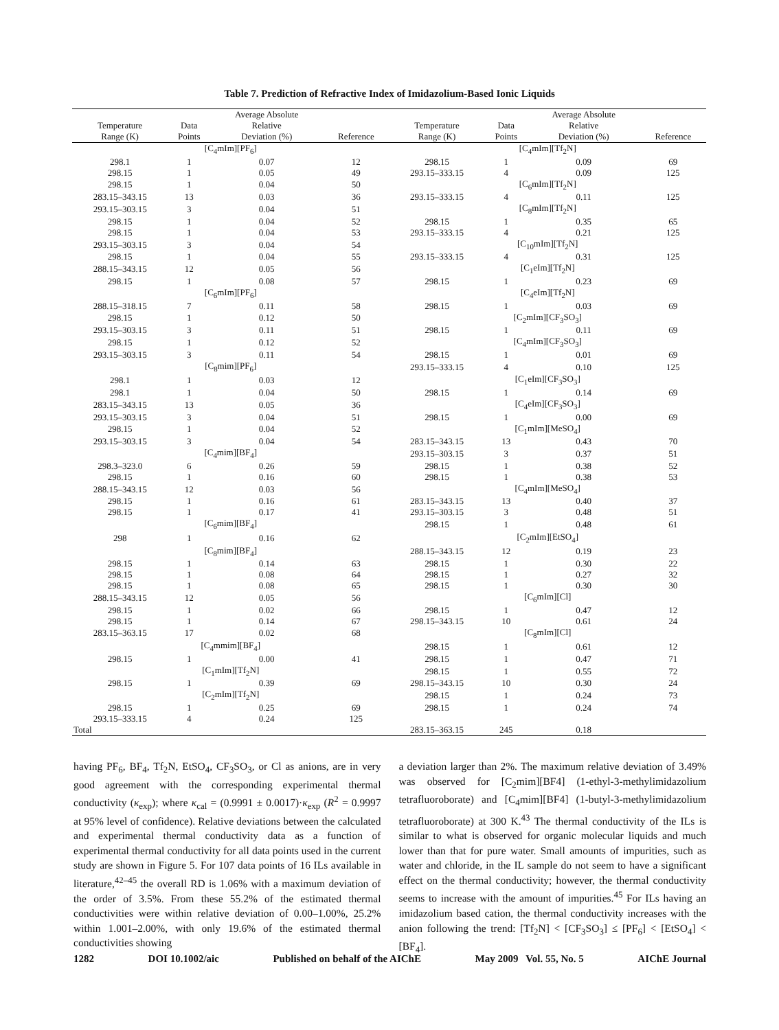Table 7. Prediction of Refractive Index of Imidazolium-Based Ionic Liquids
| Temperature Range (K) | Data Points | Average Absolute Relative Deviation (%) | Reference | Temperature Range (K) | Data Points | Average Absolute Relative Deviation (%) | Reference |
| --- | --- | --- | --- | --- | --- | --- | --- |
| [C<sub>4</sub>mIm][PF<sub>6</sub>] | | | | [C<sub>4</sub>mIm][Tf<sub>2</sub>N] | | | |
| 298.1 | 1 | 0.07 | 12 | 298.15 | 1 | 0.09 | 69 |
| 298.15 | 1 | 0.05 | 49 | 293.15–333.15 | 4 | 0.09 | 125 |
| 298.15 | 1 | 0.04 | 50 | [C<sub>6</sub>mIm][Tf<sub>2</sub>N] | | | |
| 283.15–343.15 | 13 | 0.03 | 36 | 293.15–333.15 | 4 | 0.11 | 125 |
| 293.15–303.15 | 3 | 0.04 | 51 | [C<sub>8</sub>mIm][Tf<sub>2</sub>N] | | | |
| 298.15 | 1 | 0.04 | 52 | 298.15 | 1 | 0.35 | 65 |
| 298.15 | 1 | 0.04 | 53 | 293.15–333.15 | 4 | 0.21 | 125 |
| 293.15–303.15 | 3 | 0.04 | 54 | [C<sub>10</sub>mIm][Tf<sub>2</sub>N] | | | |
| 298.15 | 1 | 0.04 | 55 | 293.15–333.15 | 4 | 0.31 | 125 |
| 288.15–343.15 | 12 | 0.05 | 56 | [C<sub>1</sub>eIm][Tf<sub>2</sub>N] | | | |
| 298.15 | 1 | 0.08 | 57 | 298.15 | 1 | 0.23 | 69 |
| [C<sub>6</sub>mIm][PF<sub>6</sub>] | | | | [C<sub>4</sub>eIm][Tf<sub>2</sub>N] | | | |
| 288.15–318.15 | 7 | 0.11 | 58 | 298.15 | 1 | 0.03 | 69 |
| 298.15 | 1 | 0.12 | 50 | [C<sub>2</sub>mIm][CF<sub>3</sub>SO<sub>3</sub>] | | | |
| 293.15–303.15 | 3 | 0.11 | 51 | 298.15 | 1 | 0.11 | 69 |
| 298.15 | 1 | 0.12 | 52 | [C<sub>4</sub>mIm][CF<sub>3</sub>SO<sub>3</sub>] | | | |
| 293.15–303.15 | 3 | 0.11 | 54 | 298.15 | 1 | 0.01 | 69 |
| [C<sub>8</sub>mim][PF<sub>6</sub>] | | | | 293.15–333.15 | 4 | 0.10 | 125 |
| 298.1 | 1 | 0.03 | 12 | [C<sub>1</sub>eIm][CF<sub>3</sub>SO<sub>3</sub>] | | | |
| 298.1 | 1 | 0.04 | 50 | 298.15 | 1 | 0.14 | 69 |
| 283.15–343.15 | 13 | 0.05 | 36 | [C<sub>4</sub>eIm][CF<sub>3</sub>SO<sub>3</sub>] | | | |
| 293.15–303.15 | 3 | 0.04 | 51 | 298.15 | 1 | 0.00 | 69 |
| 298.15 | 1 | 0.04 | 52 | [C<sub>1</sub>mIm][MeSO<sub>4</sub>] | | | |
| 293.15–303.15 | 3 | 0.04 | 54 | 283.15–343.15 | 13 | 0.43 | 70 |
| [C<sub>4</sub>mim][BF<sub>4</sub>] | | | | 293.15–303.15 | 3 | 0.37 | 51 |
| 298.3–323.0 | 6 | 0.26 | 59 | 298.15 | 1 | 0.38 | 52 |
| 298.15 | 1 | 0.16 | 60 | 298.15 | 1 | 0.38 | 53 |
| 288.15–343.15 | 12 | 0.03 | 56 | [C<sub>4</sub>mIm][MeSO<sub>4</sub>] | | | |
| 298.15 | 1 | 0.16 | 61 | 283.15–343.15 | 13 | 0.40 | 37 |
| 298.15 | 1 | 0.17 | 41 | 293.15–303.15 | 3 | 0.48 | 51 |
| [C<sub>6</sub>mim][BF<sub>4</sub>] | | | | 298.15 | 1 | 0.48 | 61 |
| 298 | 1 | 0.16 | 62 | [C<sub>2</sub>mIm][EtSO<sub>4</sub>] | | | |
| [C<sub>8</sub>mim][BF<sub>4</sub>] | | | | 288.15–343.15 | 12 | 0.19 | 23 |
| 298.15 | 1 | 0.14 | 63 | 298.15 | 1 | 0.30 | 22 |
| 298.15 | 1 | 0.08 | 64 | 298.15 | 1 | 0.27 | 32 |
| 298.15 | 1 | 0.08 | 65 | 298.15 | 1 | 0.30 | 30 |
| 288.15–343.15 | 12 | 0.05 | 56 | [C<sub>6</sub>mIm][Cl] | | | |
| 298.15 | 1 | 0.02 | 66 | 298.15 | 1 | 0.47 | 12 |
| 298.15 | 1 | 0.14 | 67 | 298.15–343.15 | 10 | 0.61 | 24 |
| 283.15–363.15 | 17 | 0.02 | 68 | [C<sub>8</sub>mIm][Cl] | | | |
| [C<sub>4</sub>mmim][BF<sub>4</sub>] | | | | 298.15 | 1 | 0.61 | 12 |
| 298.15 | 1 | 0.00 | 41 | 298.15 | 1 | 0.47 | 71 |
| [C<sub>1</sub>mIm][Tf<sub>2</sub>N] | | | | 298.15 | 1 | 0.55 | 72 |
| 298.15 | 1 | 0.39 | 69 | 298.15–343.15 | 10 | 0.30 | 24 |
| [C<sub>2</sub>mIm][Tf<sub>2</sub>N] | | | | 298.15 | 1 | 0.24 | 73 |
| 298.15 | 1 | 0.25 | 69 | 298.15 | 1 | 0.24 | 74 |
| 293.15–333.15 | 4 | 0.24 | 125 | | | | |
| Total | | | | 283.15–363.15 | 245 | 0.18 | |
having PF<sub>6</sub>, BF<sub>4</sub>, Tf<sub>2</sub>N, EtSO<sub>4</sub>, CF<sub>3</sub>SO<sub>3</sub>, or Cl as anions, are in very good agreement with the corresponding experimental thermal conductivity (κ<sub>exp</sub>); where κ<sub>cal</sub> = (0.9991 ± 0.0017)·κ<sub>exp</sub> (R<sup>2</sup> = 0.9997 at 95% level of confidence). Relative deviations between the calculated and experimental thermal conductivity data as a function of experimental thermal conductivity for all data points used in the current study are shown in Figure 5. For 107 data points of 16 ILs available in literature,<sup>42–45</sup> the overall RD is 1.06% with a maximum deviation of the order of 3.5%. From these 55.2% of the estimated thermal conductivities were within relative deviation of 0.00–1.00%, 25.2% within 1.001–2.00%, with only 19.6% of the estimated thermal conductivities showing
a deviation larger than 2%. The maximum relative deviation of 3.49% was observed for [C<sub>2</sub>mim][BF4] (1-ethyl-3-methylimidazolium tetrafluoroborate) and [C<sub>4</sub>mim][BF4] (1-butyl-3-methylimidazolium tetrafluoroborate) at 300 K.<sup>43</sup> The thermal conductivity of the ILs is similar to what is observed for organic molecular liquids and much lower than that for pure water. Small amounts of impurities, such as water and chloride, in the IL sample do not seem to have a significant effect on the thermal conductivity; however, the thermal conductivity seems to increase with the amount of impurities.<sup>45</sup> For ILs having an imidazolium based cation, the thermal conductivity increases with the anion following the trend: [Tf<sub>2</sub>N] < [CF<sub>3</sub>SO<sub>3</sub>] ≤ [PF<sub>6</sub>] < [EtSO<sub>4</sub>] < [BF<sub>4</sub>].
1282 DOI 10.1002/aic Published on behalf of the AIChE May 2009 Vol. 55, No. 5 AIChE Journal